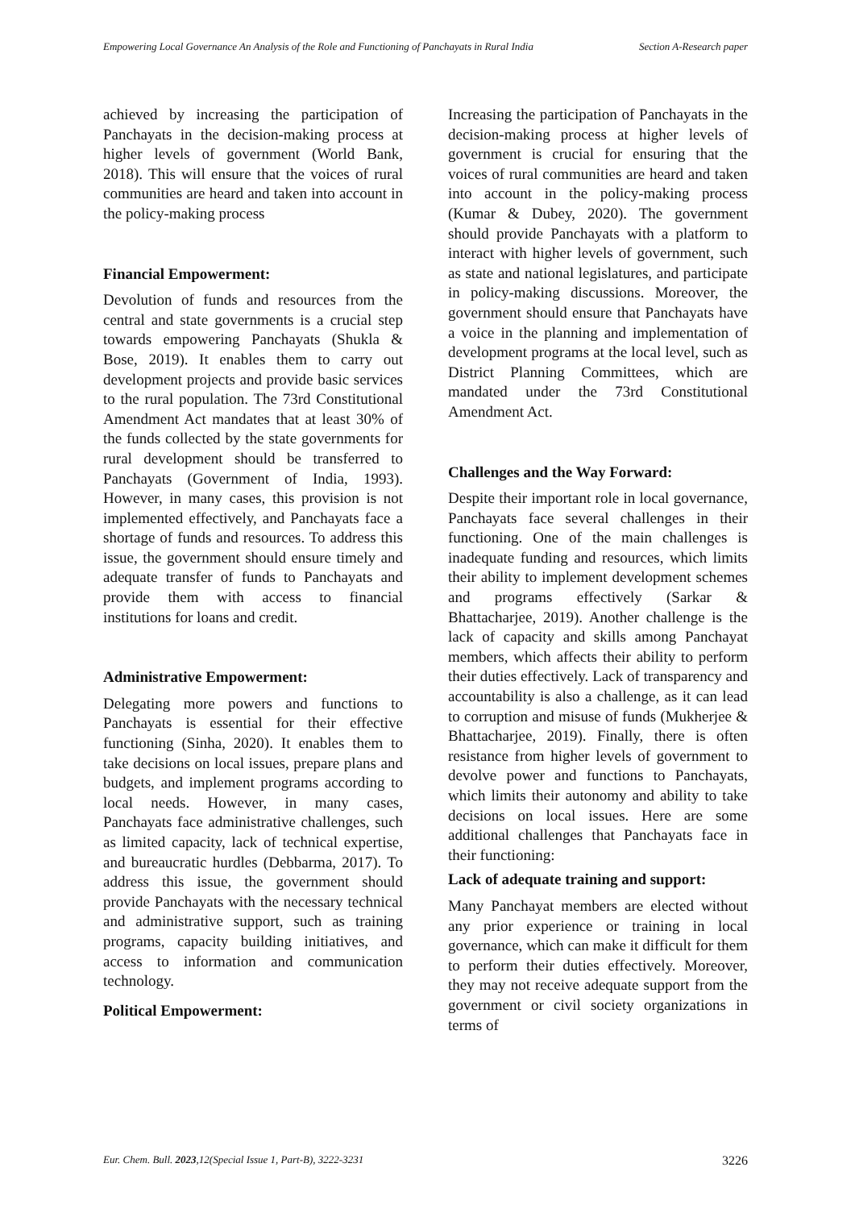Empowering Local Governance An Analysis of the Role and Functioning of Panchayats in Rural India
Section A-Research paper
achieved by increasing the participation of Panchayats in the decision-making process at higher levels of government (World Bank, 2018). This will ensure that the voices of rural communities are heard and taken into account in the policy-making process
Financial Empowerment:
Devolution of funds and resources from the central and state governments is a crucial step towards empowering Panchayats (Shukla & Bose, 2019). It enables them to carry out development projects and provide basic services to the rural population. The 73rd Constitutional Amendment Act mandates that at least 30% of the funds collected by the state governments for rural development should be transferred to Panchayats (Government of India, 1993). However, in many cases, this provision is not implemented effectively, and Panchayats face a shortage of funds and resources. To address this issue, the government should ensure timely and adequate transfer of funds to Panchayats and provide them with access to financial institutions for loans and credit.
Administrative Empowerment:
Delegating more powers and functions to Panchayats is essential for their effective functioning (Sinha, 2020). It enables them to take decisions on local issues, prepare plans and budgets, and implement programs according to local needs. However, in many cases, Panchayats face administrative challenges, such as limited capacity, lack of technical expertise, and bureaucratic hurdles (Debbarma, 2017). To address this issue, the government should provide Panchayats with the necessary technical and administrative support, such as training programs, capacity building initiatives, and access to information and communication technology.
Political Empowerment:
Increasing the participation of Panchayats in the decision-making process at higher levels of government is crucial for ensuring that the voices of rural communities are heard and taken into account in the policy-making process (Kumar & Dubey, 2020). The government should provide Panchayats with a platform to interact with higher levels of government, such as state and national legislatures, and participate in policy-making discussions. Moreover, the government should ensure that Panchayats have a voice in the planning and implementation of development programs at the local level, such as District Planning Committees, which are mandated under the 73rd Constitutional Amendment Act.
Challenges and the Way Forward:
Despite their important role in local governance, Panchayats face several challenges in their functioning. One of the main challenges is inadequate funding and resources, which limits their ability to implement development schemes and programs effectively (Sarkar & Bhattacharjee, 2019). Another challenge is the lack of capacity and skills among Panchayat members, which affects their ability to perform their duties effectively. Lack of transparency and accountability is also a challenge, as it can lead to corruption and misuse of funds (Mukherjee & Bhattacharjee, 2019). Finally, there is often resistance from higher levels of government to devolve power and functions to Panchayats, which limits their autonomy and ability to take decisions on local issues. Here are some additional challenges that Panchayats face in their functioning:
Lack of adequate training and support:
Many Panchayat members are elected without any prior experience or training in local governance, which can make it difficult for them to perform their duties effectively. Moreover, they may not receive adequate support from the government or civil society organizations in terms of
Eur. Chem. Bull. 2023,12(Special Issue 1, Part-B), 3222-3231
3226